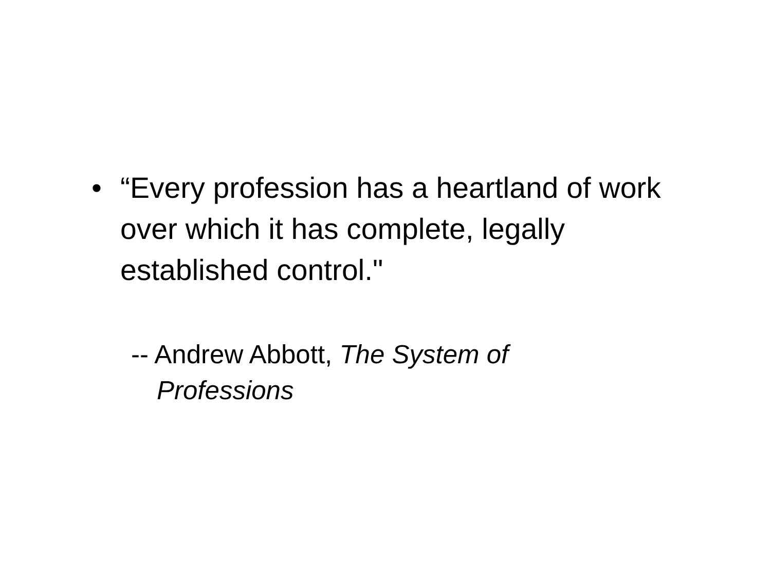•
“Every profession has a heartland of work over which it has complete, legally established control."
-- Andrew Abbott, The System of Professions